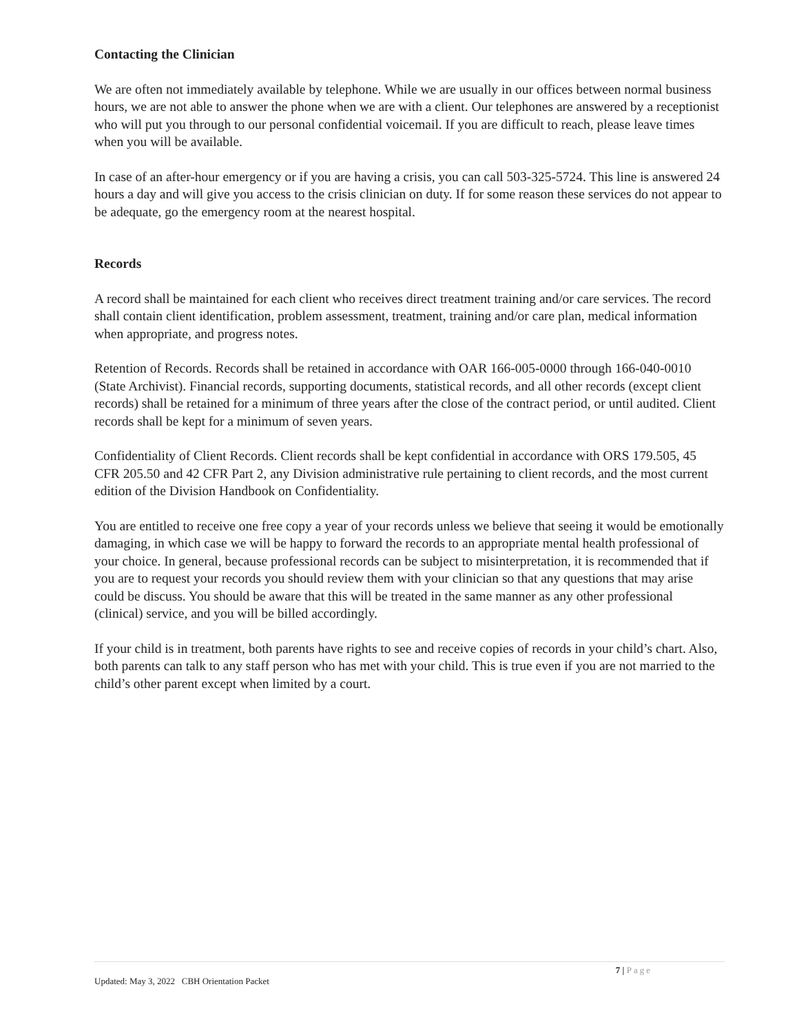Contacting the Clinician
We are often not immediately available by telephone. While we are usually in our offices between normal business hours, we are not able to answer the phone when we are with a client. Our telephones are answered by a receptionist who will put you through to our personal confidential voicemail. If you are difficult to reach, please leave times when you will be available.
In case of an after-hour emergency or if you are having a crisis, you can call 503-325-5724. This line is answered 24 hours a day and will give you access to the crisis clinician on duty. If for some reason these services do not appear to be adequate, go the emergency room at the nearest hospital.
Records
A record shall be maintained for each client who receives direct treatment training and/or care services. The record shall contain client identification, problem assessment, treatment, training and/or care plan, medical information when appropriate, and progress notes.
Retention of Records. Records shall be retained in accordance with OAR 166-005-0000 through 166-040-0010 (State Archivist). Financial records, supporting documents, statistical records, and all other records (except client records) shall be retained for a minimum of three years after the close of the contract period, or until audited. Client records shall be kept for a minimum of seven years.
Confidentiality of Client Records. Client records shall be kept confidential in accordance with ORS 179.505, 45 CFR 205.50 and 42 CFR Part 2, any Division administrative rule pertaining to client records, and the most current edition of the Division Handbook on Confidentiality.
You are entitled to receive one free copy a year of your records unless we believe that seeing it would be emotionally damaging, in which case we will be happy to forward the records to an appropriate mental health professional of your choice. In general, because professional records can be subject to misinterpretation, it is recommended that if you are to request your records you should review them with your clinician so that any questions that may arise could be discuss. You should be aware that this will be treated in the same manner as any other professional (clinical) service, and you will be billed accordingly.
If your child is in treatment, both parents have rights to see and receive copies of records in your child’s chart. Also, both parents can talk to any staff person who has met with your child. This is true even if you are not married to the child’s other parent except when limited by a court.
7 | Page
Updated: May 3, 2022 CBH Orientation Packet